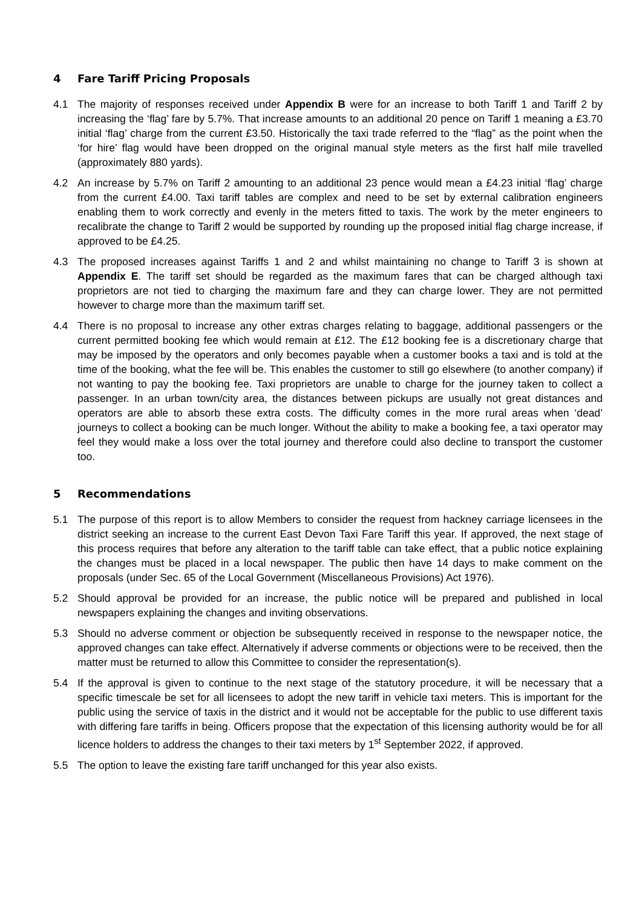4 Fare Tariff Pricing Proposals
4.1 The majority of responses received under Appendix B were for an increase to both Tariff 1 and Tariff 2 by increasing the ‘flag’ fare by 5.7%. That increase amounts to an additional 20 pence on Tariff 1 meaning a £3.70 initial ‘flag’ charge from the current £3.50. Historically the taxi trade referred to the “flag” as the point when the ‘for hire’ flag would have been dropped on the original manual style meters as the first half mile travelled (approximately 880 yards).
4.2 An increase by 5.7% on Tariff 2 amounting to an additional 23 pence would mean a £4.23 initial ‘flag’ charge from the current £4.00. Taxi tariff tables are complex and need to be set by external calibration engineers enabling them to work correctly and evenly in the meters fitted to taxis. The work by the meter engineers to recalibrate the change to Tariff 2 would be supported by rounding up the proposed initial flag charge increase, if approved to be £4.25.
4.3 The proposed increases against Tariffs 1 and 2 and whilst maintaining no change to Tariff 3 is shown at Appendix E. The tariff set should be regarded as the maximum fares that can be charged although taxi proprietors are not tied to charging the maximum fare and they can charge lower. They are not permitted however to charge more than the maximum tariff set.
4.4 There is no proposal to increase any other extras charges relating to baggage, additional passengers or the current permitted booking fee which would remain at £12. The £12 booking fee is a discretionary charge that may be imposed by the operators and only becomes payable when a customer books a taxi and is told at the time of the booking, what the fee will be. This enables the customer to still go elsewhere (to another company) if not wanting to pay the booking fee. Taxi proprietors are unable to charge for the journey taken to collect a passenger. In an urban town/city area, the distances between pickups are usually not great distances and operators are able to absorb these extra costs. The difficulty comes in the more rural areas when ‘dead’ journeys to collect a booking can be much longer. Without the ability to make a booking fee, a taxi operator may feel they would make a loss over the total journey and therefore could also decline to transport the customer too.
5 Recommendations
5.1 The purpose of this report is to allow Members to consider the request from hackney carriage licensees in the district seeking an increase to the current East Devon Taxi Fare Tariff this year. If approved, the next stage of this process requires that before any alteration to the tariff table can take effect, that a public notice explaining the changes must be placed in a local newspaper. The public then have 14 days to make comment on the proposals (under Sec. 65 of the Local Government (Miscellaneous Provisions) Act 1976).
5.2 Should approval be provided for an increase, the public notice will be prepared and published in local newspapers explaining the changes and inviting observations.
5.3 Should no adverse comment or objection be subsequently received in response to the newspaper notice, the approved changes can take effect. Alternatively if adverse comments or objections were to be received, then the matter must be returned to allow this Committee to consider the representation(s).
5.4 If the approval is given to continue to the next stage of the statutory procedure, it will be necessary that a specific timescale be set for all licensees to adopt the new tariff in vehicle taxi meters. This is important for the public using the service of taxis in the district and it would not be acceptable for the public to use different taxis with differing fare tariffs in being. Officers propose that the expectation of this licensing authority would be for all licence holders to address the changes to their taxi meters by 1<sup>st</sup> September 2022, if approved.
5.5 The option to leave the existing fare tariff unchanged for this year also exists.